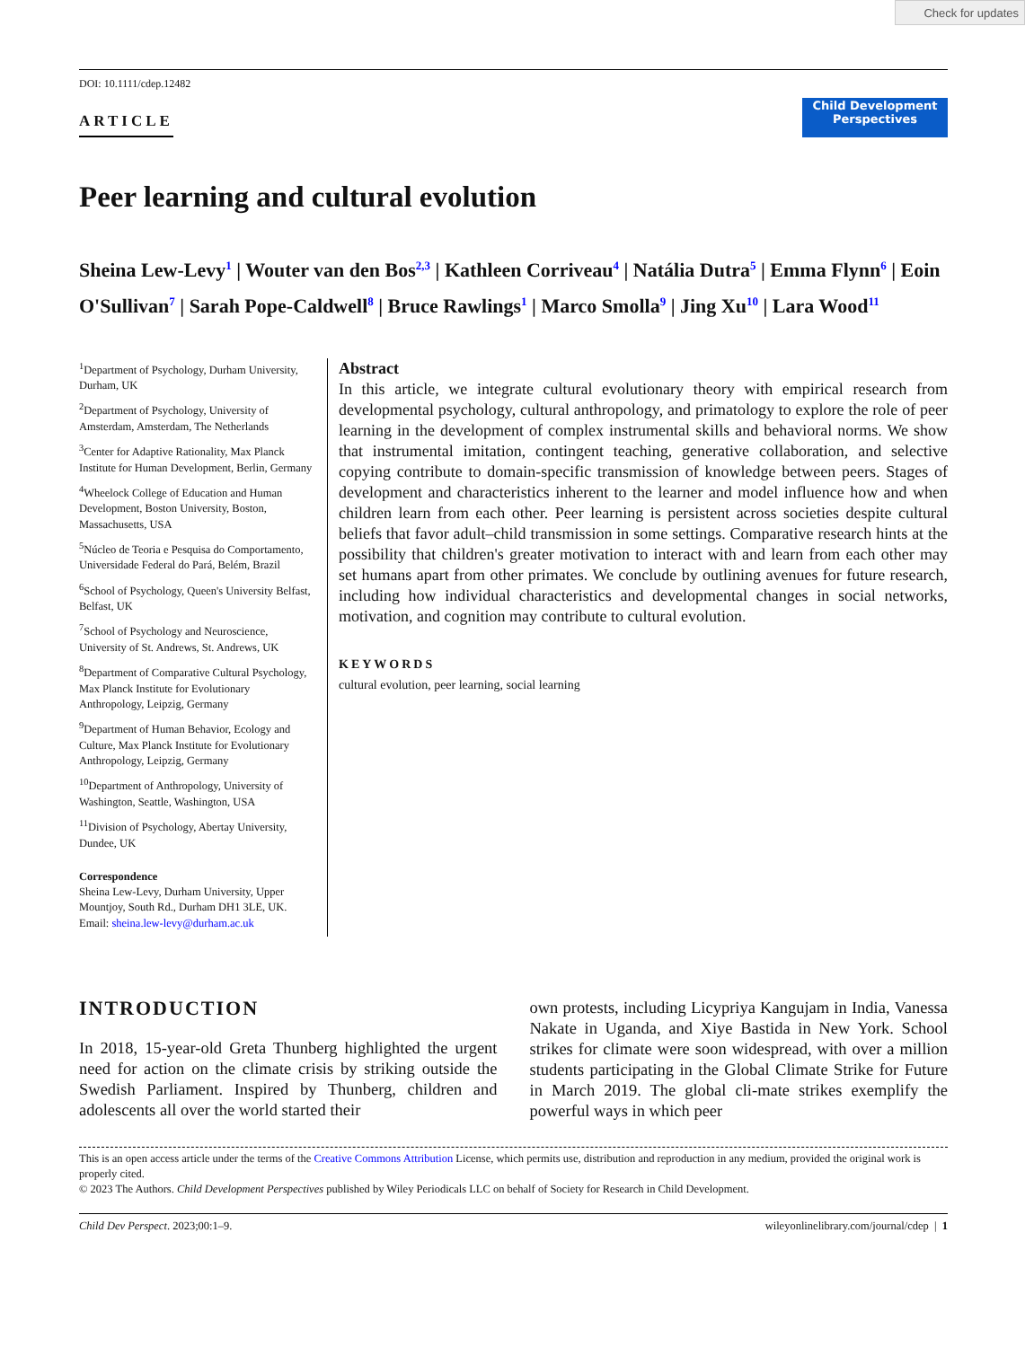Check for updates
DOI: 10.1111/cdep.12482
ARTICLE
Child Development Perspectives
Peer learning and cultural evolution
Sheina Lew-Levy<sup>1</sup> | Wouter van den Bos<sup>2,3</sup> | Kathleen Corriveau<sup>4</sup> | Natália Dutra<sup>5</sup> | Emma Flynn<sup>6</sup> | Eoin O'Sullivan<sup>7</sup> | Sarah Pope-Caldwell<sup>8</sup> | Bruce Rawlings<sup>1</sup> | Marco Smolla<sup>9</sup> | Jing Xu<sup>10</sup> | Lara Wood<sup>11</sup>
<sup>1</sup> Department of Psychology, Durham University, Durham, UK
<sup>2</sup> Department of Psychology, University of Amsterdam, Amsterdam, The Netherlands
<sup>3</sup> Center for Adaptive Rationality, Max Planck Institute for Human Development, Berlin, Germany
<sup>4</sup> Wheelock College of Education and Human Development, Boston University, Boston, Massachusetts, USA
<sup>5</sup> Núcleo de Teoria e Pesquisa do Comportamento, Universidade Federal do Pará, Belém, Brazil
<sup>6</sup> School of Psychology, Queen's University Belfast, Belfast, UK
<sup>7</sup> School of Psychology and Neuroscience, University of St. Andrews, St. Andrews, UK
<sup>8</sup> Department of Comparative Cultural Psychology, Max Planck Institute for Evolutionary Anthropology, Leipzig, Germany
<sup>9</sup> Department of Human Behavior, Ecology and Culture, Max Planck Institute for Evolutionary Anthropology, Leipzig, Germany
<sup>10</sup> Department of Anthropology, University of Washington, Seattle, Washington, USA
<sup>11</sup> Division of Psychology, Abertay University, Dundee, UK
Correspondence
Sheina Lew-Levy, Durham University, Upper Mountjoy, South Rd., Durham DH1 3LE, UK.
Email: sheina.lew-levy@durham.ac.uk
Abstract
In this article, we integrate cultural evolutionary theory with empirical research from developmental psychology, cultural anthropology, and primatology to explore the role of peer learning in the development of complex instrumental skills and behavioral norms. We show that instrumental imitation, contingent teaching, generative collaboration, and selective copying contribute to domain-specific transmission of knowledge between peers. Stages of development and characteristics inherent to the learner and model influence how and when children learn from each other. Peer learning is persistent across societies despite cultural beliefs that favor adult–child transmission in some settings. Comparative research hints at the possibility that children's greater motivation to interact with and learn from each other may set humans apart from other primates. We conclude by outlining avenues for future research, including how individual characteristics and developmental changes in social networks, motivation, and cognition may contribute to cultural evolution.
KEYWORDS
cultural evolution, peer learning, social learning
INTRODUCTION
In 2018, 15-year-old Greta Thunberg highlighted the urgent need for action on the climate crisis by striking outside the Swedish Parliament. Inspired by Thunberg, children and adolescents all over the world started their
own protests, including Licypriya Kangujam in India, Vanessa Nakate in Uganda, and Xiye Bastida in New York. School strikes for climate were soon widespread, with over a million students participating in the Global Climate Strike for Future in March 2019. The global cli-mate strikes exemplify the powerful ways in which peer
This is an open access article under the terms of the Creative Commons Attribution License, which permits use, distribution and reproduction in any medium, provided the original work is properly cited.
© 2023 The Authors. Child Development Perspectives published by Wiley Periodicals LLC on behalf of Society for Research in Child Development.
Child Dev Perspect. 2023;00:1–9. wileyonlinelibrary.com/journal/cdep | 1